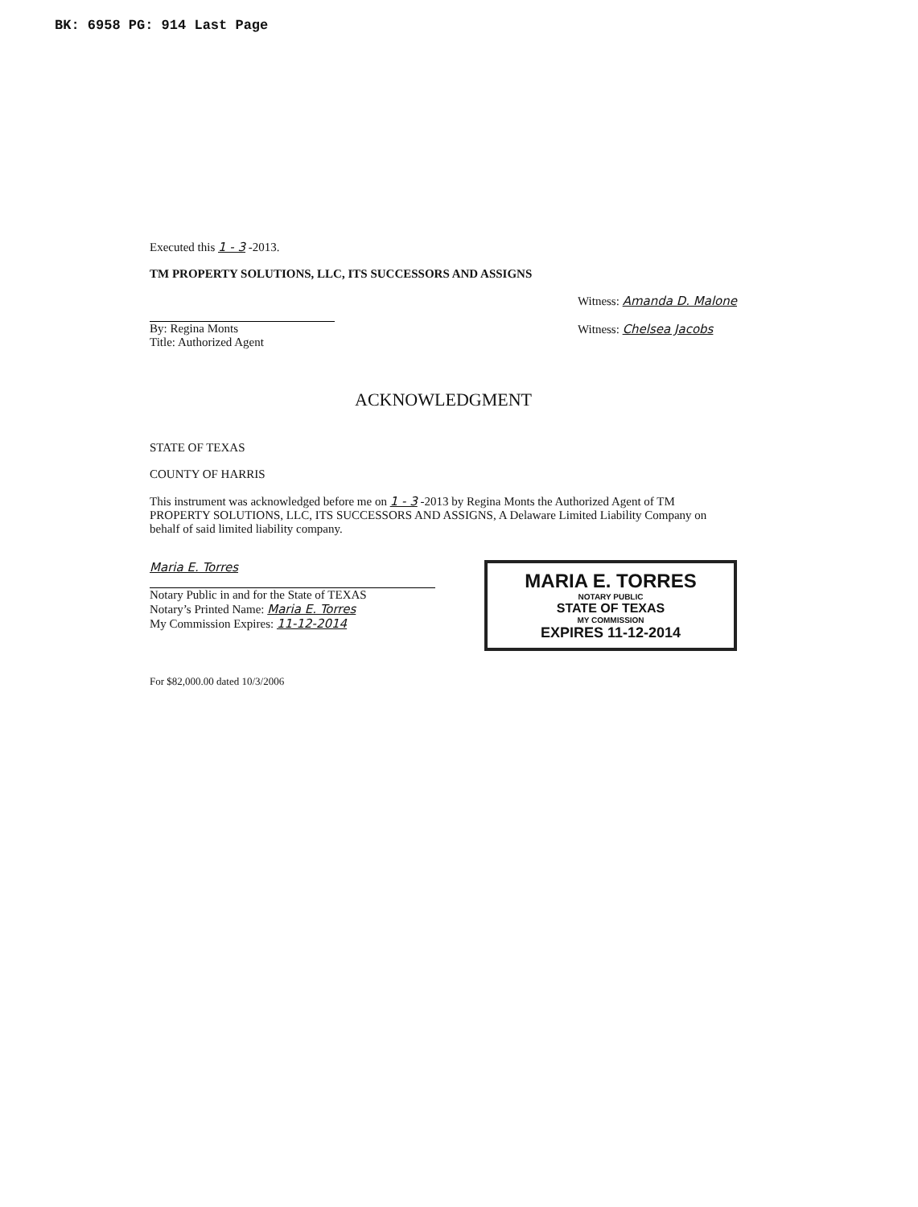BK: 6958 PG: 914 Last Page
Executed this 1 - 3 -2013.
TM PROPERTY SOLUTIONS, LLC, ITS SUCCESSORS AND ASSIGNS
By: Regina Monts
Title: Authorized Agent
Witness: Amanda D. Malone
Witness: Chelsea Jacobs
ACKNOWLEDGMENT
STATE OF TEXAS
COUNTY OF HARRIS
This instrument was acknowledged before me on 1 - 3 -2013 by Regina Monts the Authorized Agent of TM PROPERTY SOLUTIONS, LLC, ITS SUCCESSORS AND ASSIGNS, A Delaware Limited Liability Company on behalf of said limited liability company.
Maria E. Torres
Notary Public in and for the State of TEXAS
Notary’s Printed Name: Maria E. Torres
My Commission Expires: 11-12-2014
MARIA E. TORRES
NOTARY PUBLIC
STATE OF TEXAS
MY COMMISSION
EXPIRES 11-12-2014
For $82,000.00 dated 10/3/2006